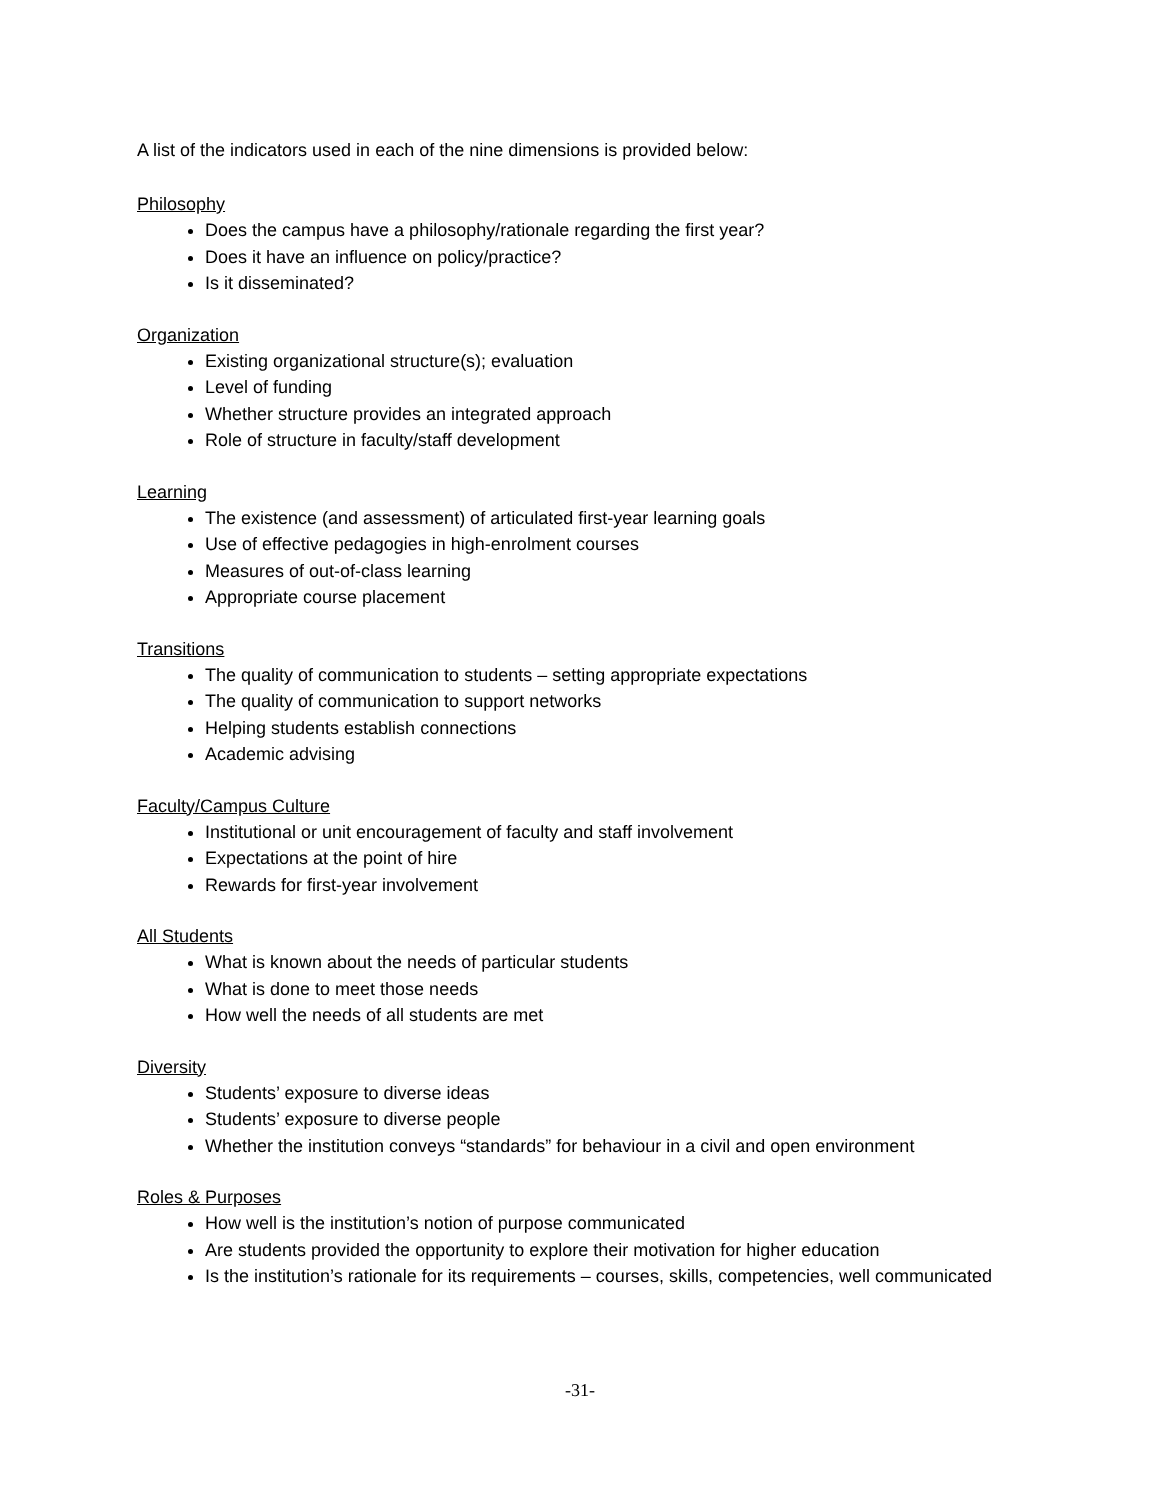A list of the indicators used in each of the nine dimensions is provided below:
Philosophy
Does the campus have a philosophy/rationale regarding the first year?
Does it have an influence on policy/practice?
Is it disseminated?
Organization
Existing organizational structure(s); evaluation
Level of funding
Whether structure provides an integrated approach
Role of structure in faculty/staff development
Learning
The existence (and assessment) of articulated first-year learning goals
Use of effective pedagogies in high-enrolment courses
Measures of out-of-class learning
Appropriate course placement
Transitions
The quality of communication to students – setting appropriate expectations
The quality of communication to support networks
Helping students establish connections
Academic advising
Faculty/Campus Culture
Institutional or unit encouragement of faculty and staff involvement
Expectations at the point of hire
Rewards for first-year involvement
All Students
What is known about the needs of particular students
What is done to meet those needs
How well the needs of all students are met
Diversity
Students’ exposure to diverse ideas
Students’ exposure to diverse people
Whether the institution conveys “standards” for behaviour in a civil and open environment
Roles & Purposes
How well is the institution’s notion of purpose communicated
Are students provided the opportunity to explore their motivation for higher education
Is the institution’s rationale for its requirements – courses, skills, competencies, well communicated
-31-